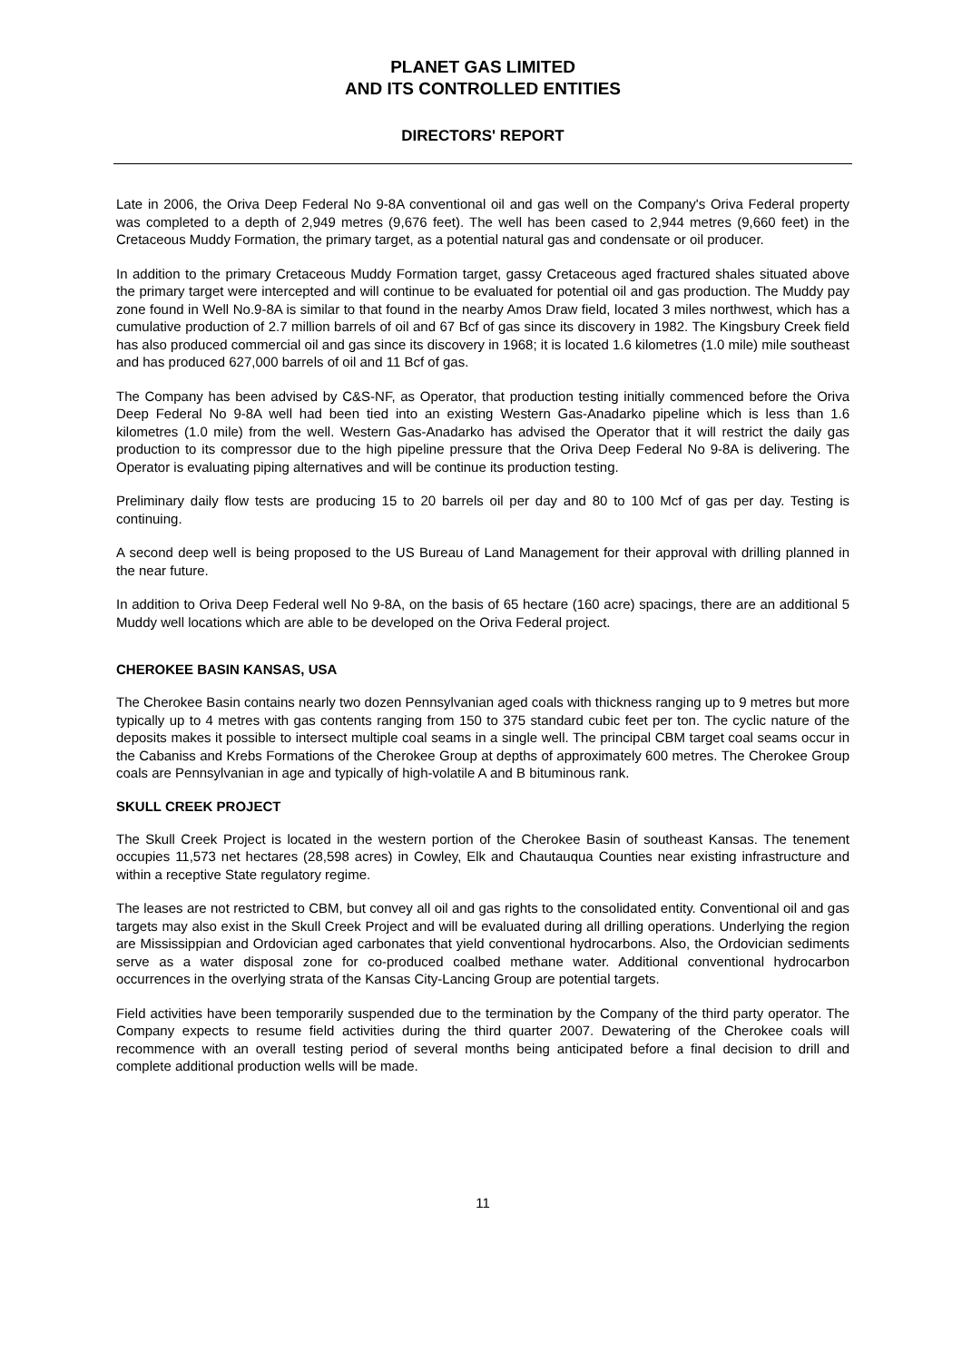PLANET GAS LIMITED
AND ITS CONTROLLED ENTITIES
DIRECTORS' REPORT
Late in 2006, the Oriva Deep Federal No 9-8A conventional oil and gas well on the Company's Oriva Federal property was completed to a depth of 2,949 metres (9,676 feet). The well has been cased to 2,944 metres (9,660 feet) in the Cretaceous Muddy Formation, the primary target, as a potential natural gas and condensate or oil producer.
In addition to the primary Cretaceous Muddy Formation target, gassy Cretaceous aged fractured shales situated above the primary target were intercepted and will continue to be evaluated for potential oil and gas production. The Muddy pay zone found in Well No.9-8A is similar to that found in the nearby Amos Draw field, located 3 miles northwest, which has a cumulative production of 2.7 million barrels of oil and 67 Bcf of gas since its discovery in 1982. The Kingsbury Creek field has also produced commercial oil and gas since its discovery in 1968; it is located 1.6 kilometres (1.0 mile) mile southeast and has produced 627,000 barrels of oil and 11 Bcf of gas.
The Company has been advised by C&S-NF, as Operator, that production testing initially commenced before the Oriva Deep Federal No 9-8A well had been tied into an existing Western Gas-Anadarko pipeline which is less than 1.6 kilometres (1.0 mile) from the well. Western Gas-Anadarko has advised the Operator that it will restrict the daily gas production to its compressor due to the high pipeline pressure that the Oriva Deep Federal No 9-8A is delivering. The Operator is evaluating piping alternatives and will be continue its production testing.
Preliminary daily flow tests are producing 15 to 20 barrels oil per day and 80 to 100 Mcf of gas per day. Testing is continuing.
A second deep well is being proposed to the US Bureau of Land Management for their approval with drilling planned in the near future.
In addition to Oriva Deep Federal well No 9-8A, on the basis of 65 hectare (160 acre) spacings, there are an additional 5 Muddy well locations which are able to be developed on the Oriva Federal project.
CHEROKEE BASIN KANSAS, USA
The Cherokee Basin contains nearly two dozen Pennsylvanian aged coals with thickness ranging up to 9 metres but more typically up to 4 metres with gas contents ranging from 150 to 375 standard cubic feet per ton. The cyclic nature of the deposits makes it possible to intersect multiple coal seams in a single well. The principal CBM target coal seams occur in the Cabaniss and Krebs Formations of the Cherokee Group at depths of approximately 600 metres. The Cherokee Group coals are Pennsylvanian in age and typically of high-volatile A and B bituminous rank.
SKULL CREEK PROJECT
The Skull Creek Project is located in the western portion of the Cherokee Basin of southeast Kansas. The tenement occupies 11,573 net hectares (28,598 acres) in Cowley, Elk and Chautauqua Counties near existing infrastructure and within a receptive State regulatory regime.
The leases are not restricted to CBM, but convey all oil and gas rights to the consolidated entity. Conventional oil and gas targets may also exist in the Skull Creek Project and will be evaluated during all drilling operations. Underlying the region are Mississippian and Ordovician aged carbonates that yield conventional hydrocarbons. Also, the Ordovician sediments serve as a water disposal zone for co-produced coalbed methane water. Additional conventional hydrocarbon occurrences in the overlying strata of the Kansas City-Lancing Group are potential targets.
Field activities have been temporarily suspended due to the termination by the Company of the third party operator. The Company expects to resume field activities during the third quarter 2007. Dewatering of the Cherokee coals will recommence with an overall testing period of several months being anticipated before a final decision to drill and complete additional production wells will be made.
11